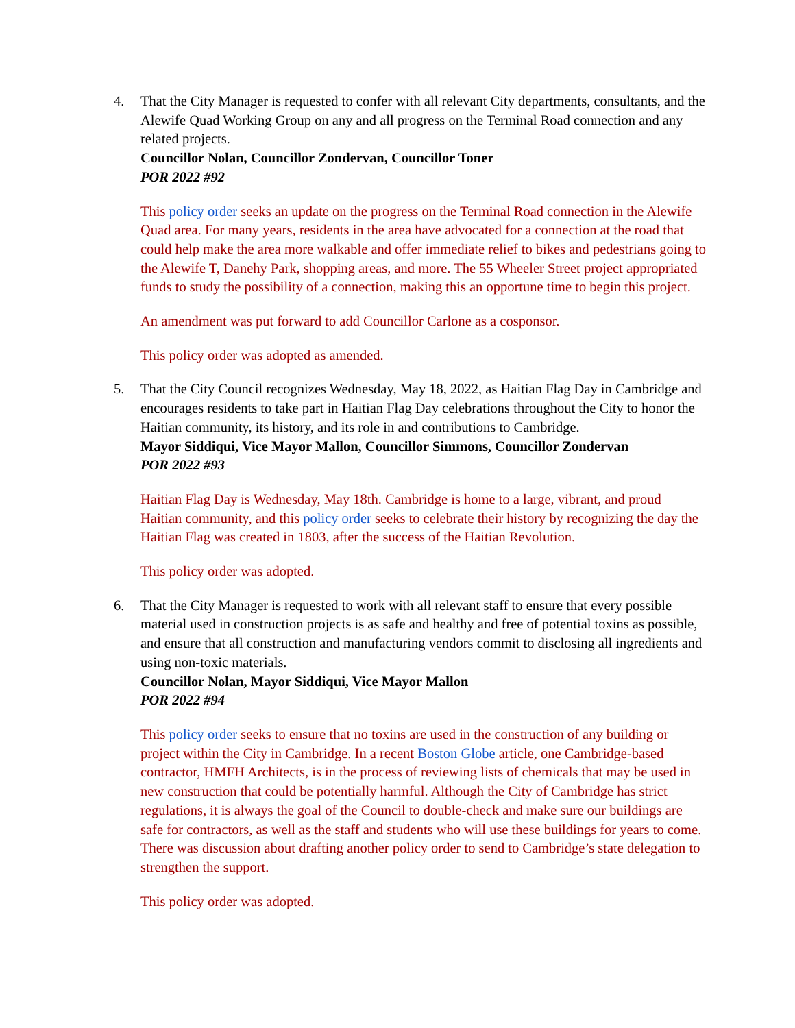4. That the City Manager is requested to confer with all relevant City departments, consultants, and the Alewife Quad Working Group on any and all progress on the Terminal Road connection and any related projects.
Councillor Nolan, Councillor Zondervan, Councillor Toner
POR 2022 #92
This policy order seeks an update on the progress on the Terminal Road connection in the Alewife Quad area. For many years, residents in the area have advocated for a connection at the road that could help make the area more walkable and offer immediate relief to bikes and pedestrians going to the Alewife T, Danehy Park, shopping areas, and more. The 55 Wheeler Street project appropriated funds to study the possibility of a connection, making this an opportune time to begin this project.
An amendment was put forward to add Councillor Carlone as a cosponsor.
This policy order was adopted as amended.
5. That the City Council recognizes Wednesday, May 18, 2022, as Haitian Flag Day in Cambridge and encourages residents to take part in Haitian Flag Day celebrations throughout the City to honor the Haitian community, its history, and its role in and contributions to Cambridge.
Mayor Siddiqui, Vice Mayor Mallon, Councillor Simmons, Councillor Zondervan
POR 2022 #93
Haitian Flag Day is Wednesday, May 18th. Cambridge is home to a large, vibrant, and proud Haitian community, and this policy order seeks to celebrate their history by recognizing the day the Haitian Flag was created in 1803, after the success of the Haitian Revolution.
This policy order was adopted.
6. That the City Manager is requested to work with all relevant staff to ensure that every possible material used in construction projects is as safe and healthy and free of potential toxins as possible, and ensure that all construction and manufacturing vendors commit to disclosing all ingredients and using non-toxic materials.
Councillor Nolan, Mayor Siddiqui, Vice Mayor Mallon
POR 2022 #94
This policy order seeks to ensure that no toxins are used in the construction of any building or project within the City in Cambridge. In a recent Boston Globe article, one Cambridge-based contractor, HMFH Architects, is in the process of reviewing lists of chemicals that may be used in new construction that could be potentially harmful. Although the City of Cambridge has strict regulations, it is always the goal of the Council to double-check and make sure our buildings are safe for contractors, as well as the staff and students who will use these buildings for years to come. There was discussion about drafting another policy order to send to Cambridge’s state delegation to strengthen the support.
This policy order was adopted.